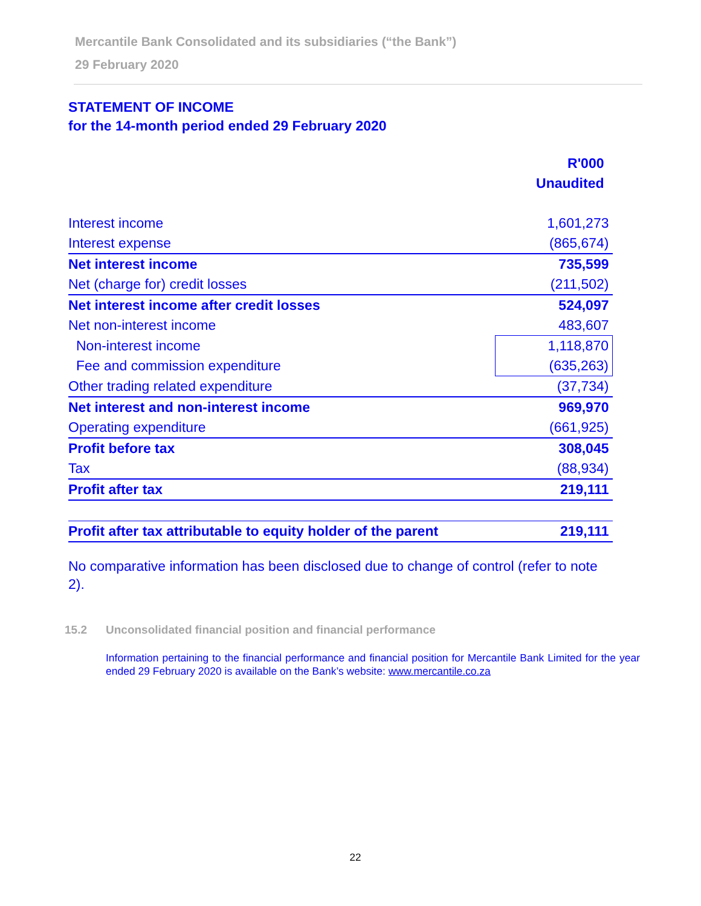Mercantile Bank Consolidated and its subsidiaries (“the Bank”)
29 February 2020
STATEMENT OF INCOME
for the 14-month period ended 29 February 2020
| | R'000 |
| | Unaudited |
| Interest income | 1,601,273 |
| Interest expense | (865,674) |
| Net interest income | 735,599 |
| Net (charge for) credit losses | (211,502) |
| Net interest income after credit losses | 524,097 |
| Net non-interest income | 483,607 |
| Non-interest income | 1,118,870 |
| Fee and commission expenditure | (635,263) |
| Other trading related expenditure | (37,734) |
| Net interest and non-interest income | 969,970 |
| Operating expenditure | (661,925) |
| Profit before tax | 308,045 |
| Tax | (88,934) |
| Profit after tax | 219,111 |
| Profit after tax attributable to equity holder of the parent | 219,111 |
No comparative information has been disclosed due to change of control (refer to note 2).
15.2 Unconsolidated financial position and financial performance
Information pertaining to the financial performance and financial position for Mercantile Bank Limited for the year ended 29 February 2020 is available on the Bank’s website: www.mercantile.co.za
22